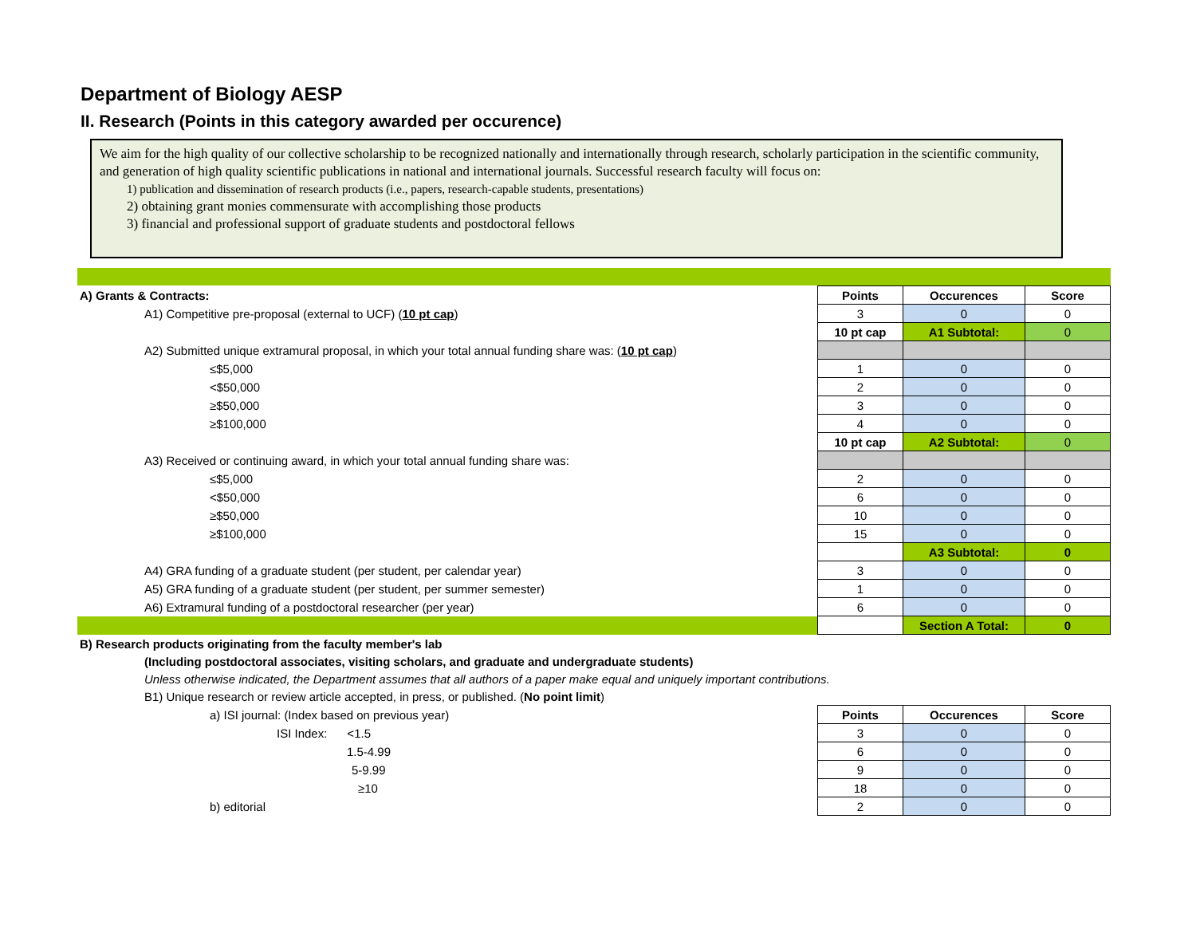Department of Biology AESP
II. Research (Points in this category awarded per occurence)
We aim for the high quality of our collective scholarship to be recognized nationally and internationally through research, scholarly participation in the scientific community, and generation of high quality scientific publications in national and international journals. Successful research faculty will focus on:
1) publication and dissemination of research products (i.e., papers, research-capable students, presentations)
2) obtaining grant monies commensurate with accomplishing those products
3) financial and professional support of graduate students and postdoctoral fellows
| A) Grants & Contracts: | Points | Occurences | Score |
| A1) Competitive pre-proposal (external to UCF) ( 10 pt cap ) | 3 | 0 | 0 |
| | 10 pt cap | A1 Subtotal: | 0 |
| A2) Submitted unique extramural proposal, in which your total annual funding share was: ( 10 pt cap ) | | | |
| ≤$5,000 | 1 | 0 | 0 |
| <$50,000 | 2 | 0 | 0 |
| ≥$50,000 | 3 | 0 | 0 |
| ≥$100,000 | 4 | 0 | 0 |
| | 10 pt cap | A2 Subtotal: | 0 |
| A3) Received or continuing award, in which your total annual funding share was: | | | |
| ≤$5,000 | 2 | 0 | 0 |
| <$50,000 | 6 | 0 | 0 |
| ≥$50,000 | 10 | 0 | 0 |
| ≥$100,000 | 15 | 0 | 0 |
| | | A3 Subtotal: | 0 |
| A4) GRA funding of a graduate student (per student, per calendar year) | 3 | 0 | 0 |
| A5) GRA funding of a graduate student (per student, per summer semester) | 1 | 0 | 0 |
| A6) Extramural funding of a postdoctoral researcher (per year) | 6 | 0 | 0 |
| | | Section A Total: | 0 |
| B) Research products originating from the faculty member's lab | | | |
| (Including postdoctoral associates, visiting scholars, and graduate and undergraduate students) | | | |
| Unless otherwise indicated, the Department assumes that all authors of a paper make equal and uniquely important contributions. | | | |
| B1) Unique research or review article accepted, in press, or published. ( No point limit ) | | | |
| a) ISI journal: (Index based on previous year) | Points | Occurences | Score |
| ISI Index: <1.5 | 3 | 0 | 0 |
| 1.5-4.99 | 6 | 0 | 0 |
| 5-9.99 | 9 | 0 | 0 |
| ≥10 | 18 | 0 | 0 |
| b) editorial | 2 | 0 | 0 |